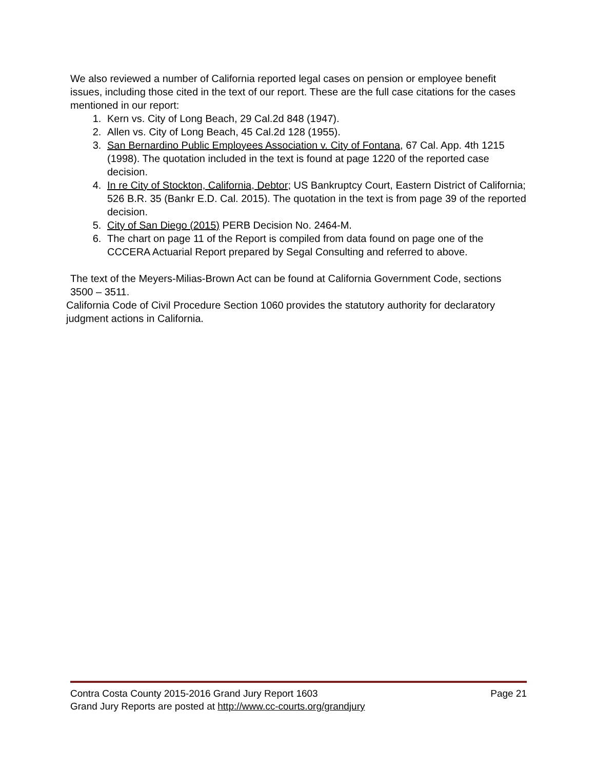We also reviewed a number of California reported legal cases on pension or employee benefit issues, including those cited in the text of our report. These are the full case citations for the cases mentioned in our report:
1. Kern vs. City of Long Beach, 29 Cal.2d 848 (1947).
2. Allen vs. City of Long Beach, 45 Cal.2d 128 (1955).
3. San Bernardino Public Employees Association v. City of Fontana, 67 Cal. App. 4th 1215 (1998). The quotation included in the text is found at page 1220 of the reported case decision.
4. In re City of Stockton, California, Debtor; US Bankruptcy Court, Eastern District of California; 526 B.R. 35 (Bankr E.D. Cal. 2015). The quotation in the text is from page 39 of the reported decision.
5. City of San Diego (2015) PERB Decision No. 2464-M.
6. The chart on page 11 of the Report is compiled from data found on page one of the CCCERA Actuarial Report prepared by Segal Consulting and referred to above.
The text of the Meyers-Milias-Brown Act can be found at California Government Code, sections 3500 – 3511.
California Code of Civil Procedure Section 1060 provides the statutory authority for declaratory judgment actions in California.
Contra Costa County 2015-2016 Grand Jury Report 1603 Page 21
Grand Jury Reports are posted at http://www.cc-courts.org/grandjury